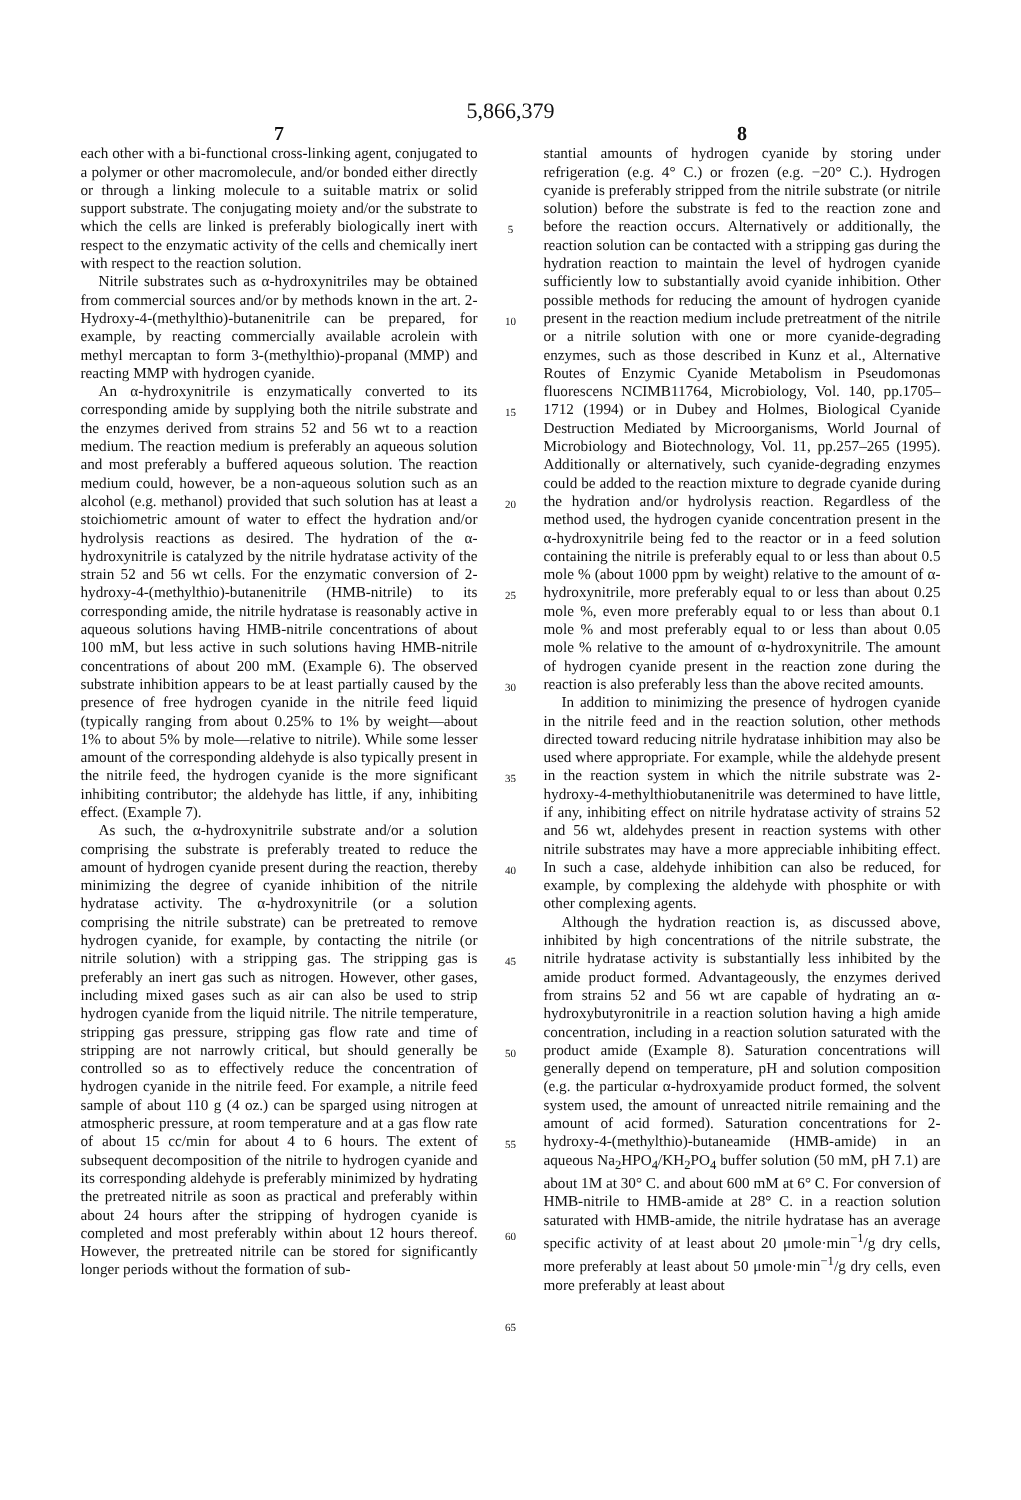5,866,379
7
each other with a bi-functional cross-linking agent, conjugated to a polymer or other macromolecule, and/or bonded either directly or through a linking molecule to a suitable matrix or solid support substrate. The conjugating moiety and/or the substrate to which the cells are linked is preferably biologically inert with respect to the enzymatic activity of the cells and chemically inert with respect to the reaction solution.
Nitrile substrates such as α-hydroxynitriles may be obtained from commercial sources and/or by methods known in the art. 2-Hydroxy-4-(methylthio)-butanenitrile can be prepared, for example, by reacting commercially available acrolein with methyl mercaptan to form 3-(methylthio)-propanal (MMP) and reacting MMP with hydrogen cyanide.
An α-hydroxynitrile is enzymatically converted to its corresponding amide by supplying both the nitrile substrate and the enzymes derived from strains 52 and 56 wt to a reaction medium. The reaction medium is preferably an aqueous solution and most preferably a buffered aqueous solution. The reaction medium could, however, be a non-aqueous solution such as an alcohol (e.g. methanol) provided that such solution has at least a stoichiometric amount of water to effect the hydration and/or hydrolysis reactions as desired. The hydration of the α-hydroxynitrile is catalyzed by the nitrile hydratase activity of the strain 52 and 56 wt cells. For the enzymatic conversion of 2-hydroxy-4-(methylthio)-butanenitrile (HMB-nitrile) to its corresponding amide, the nitrile hydratase is reasonably active in aqueous solutions having HMB-nitrile concentrations of about 100 mM, but less active in such solutions having HMB-nitrile concentrations of about 200 mM. (Example 6). The observed substrate inhibition appears to be at least partially caused by the presence of free hydrogen cyanide in the nitrile feed liquid (typically ranging from about 0.25% to 1% by weight—about 1% to about 5% by mole—relative to nitrile). While some lesser amount of the corresponding aldehyde is also typically present in the nitrile feed, the hydrogen cyanide is the more significant inhibiting contributor; the aldehyde has little, if any, inhibiting effect. (Example 7).
As such, the α-hydroxynitrile substrate and/or a solution comprising the substrate is preferably treated to reduce the amount of hydrogen cyanide present during the reaction, thereby minimizing the degree of cyanide inhibition of the nitrile hydratase activity. The α-hydroxynitrile (or a solution comprising the nitrile substrate) can be pretreated to remove hydrogen cyanide, for example, by contacting the nitrile (or nitrile solution) with a stripping gas. The stripping gas is preferably an inert gas such as nitrogen. However, other gases, including mixed gases such as air can also be used to strip hydrogen cyanide from the liquid nitrile. The nitrile temperature, stripping gas pressure, stripping gas flow rate and time of stripping are not narrowly critical, but should generally be controlled so as to effectively reduce the concentration of hydrogen cyanide in the nitrile feed. For example, a nitrile feed sample of about 110 g (4 oz.) can be sparged using nitrogen at atmospheric pressure, at room temperature and at a gas flow rate of about 15 cc/min for about 4 to 6 hours. The extent of subsequent decomposition of the nitrile to hydrogen cyanide and its corresponding aldehyde is preferably minimized by hydrating the pretreated nitrile as soon as practical and preferably within about 24 hours after the stripping of hydrogen cyanide is completed and most preferably within about 12 hours thereof. However, the pretreated nitrile can be stored for significantly longer periods without the formation of sub-
5
10
15
20
25
30
35
40
45
50
55
60
65
8
stantial amounts of hydrogen cyanide by storing under refrigeration (e.g. 4° C.) or frozen (e.g. −20° C.). Hydrogen cyanide is preferably stripped from the nitrile substrate (or nitrile solution) before the substrate is fed to the reaction zone and before the reaction occurs. Alternatively or additionally, the reaction solution can be contacted with a stripping gas during the hydration reaction to maintain the level of hydrogen cyanide sufficiently low to substantially avoid cyanide inhibition. Other possible methods for reducing the amount of hydrogen cyanide present in the reaction medium include pretreatment of the nitrile or a nitrile solution with one or more cyanide-degrading enzymes, such as those described in Kunz et al., Alternative Routes of Enzymic Cyanide Metabolism in Pseudomonas fluorescens NCIMB11764, Microbiology, Vol. 140, pp.1705–1712 (1994) or in Dubey and Holmes, Biological Cyanide Destruction Mediated by Microorganisms, World Journal of Microbiology and Biotechnology, Vol. 11, pp.257–265 (1995). Additionally or alternatively, such cyanide-degrading enzymes could be added to the reaction mixture to degrade cyanide during the hydration and/or hydrolysis reaction. Regardless of the method used, the hydrogen cyanide concentration present in the α-hydroxynitrile being fed to the reactor or in a feed solution containing the nitrile is preferably equal to or less than about 0.5 mole % (about 1000 ppm by weight) relative to the amount of α-hydroxynitrile, more preferably equal to or less than about 0.25 mole %, even more preferably equal to or less than about 0.1 mole % and most preferably equal to or less than about 0.05 mole % relative to the amount of α-hydroxynitrile. The amount of hydrogen cyanide present in the reaction zone during the reaction is also preferably less than the above recited amounts.
In addition to minimizing the presence of hydrogen cyanide in the nitrile feed and in the reaction solution, other methods directed toward reducing nitrile hydratase inhibition may also be used where appropriate. For example, while the aldehyde present in the reaction system in which the nitrile substrate was 2-hydroxy-4-methylthiobutanenitrile was determined to have little, if any, inhibiting effect on nitrile hydratase activity of strains 52 and 56 wt, aldehydes present in reaction systems with other nitrile substrates may have a more appreciable inhibiting effect. In such a case, aldehyde inhibition can also be reduced, for example, by complexing the aldehyde with phosphite or with other complexing agents.
Although the hydration reaction is, as discussed above, inhibited by high concentrations of the nitrile substrate, the nitrile hydratase activity is substantially less inhibited by the amide product formed. Advantageously, the enzymes derived from strains 52 and 56 wt are capable of hydrating an α-hydroxybutyronitrile in a reaction solution having a high amide concentration, including in a reaction solution saturated with the product amide (Example 8). Saturation concentrations will generally depend on temperature, pH and solution composition (e.g. the particular α-hydroxyamide product formed, the solvent system used, the amount of unreacted nitrile remaining and the amount of acid formed). Saturation concentrations for 2-hydroxy-4-(methylthio)-butaneamide (HMB-amide) in an aqueous Na<sub>2</sub>HPO<sub>4</sub>/KH<sub>2</sub>PO<sub>4</sub> buffer solution (50 mM, pH 7.1) are about 1M at 30° C. and about 600 mM at 6° C. For conversion of HMB-nitrile to HMB-amide at 28° C. in a reaction solution saturated with HMB-amide, the nitrile hydratase has an average specific activity of at least about 20 μmole·min<sup>−1</sup>/g dry cells, more preferably at least about 50 μmole·min<sup>−1</sup>/g dry cells, even more preferably at least about